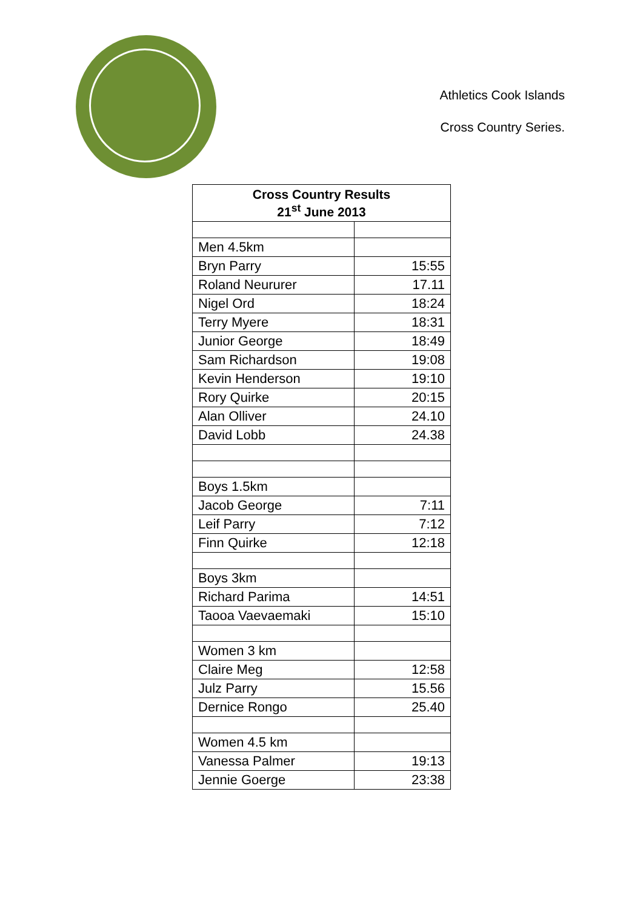Athletics Cook Islands
Cross Country Series.
| Cross Country Results 21<sup>st</sup> June 2013 | |
| --- | --- |
| Men 4.5km | |
| Bryn Parry | 15:55 |
| Roland Neururer | 17.11 |
| Nigel Ord | 18:24 |
| Terry Myere | 18:31 |
| Junior George | 18:49 |
| Sam Richardson | 19:08 |
| Kevin Henderson | 19:10 |
| Rory Quirke | 20:15 |
| Alan Olliver | 24.10 |
| David Lobb | 24.38 |
| Boys 1.5km | |
| Jacob George | 7:11 |
| Leif Parry | 7:12 |
| Finn Quirke | 12:18 |
| Boys 3km | |
| Richard Parima | 14:51 |
| Taooa Vaevaemaki | 15:10 |
| Women 3 km | |
| Claire Meg | 12:58 |
| Julz Parry | 15.56 |
| Dernice Rongo | 25.40 |
| Women 4.5 km | |
| Vanessa Palmer | 19:13 |
| Jennie Goerge | 23:38 |